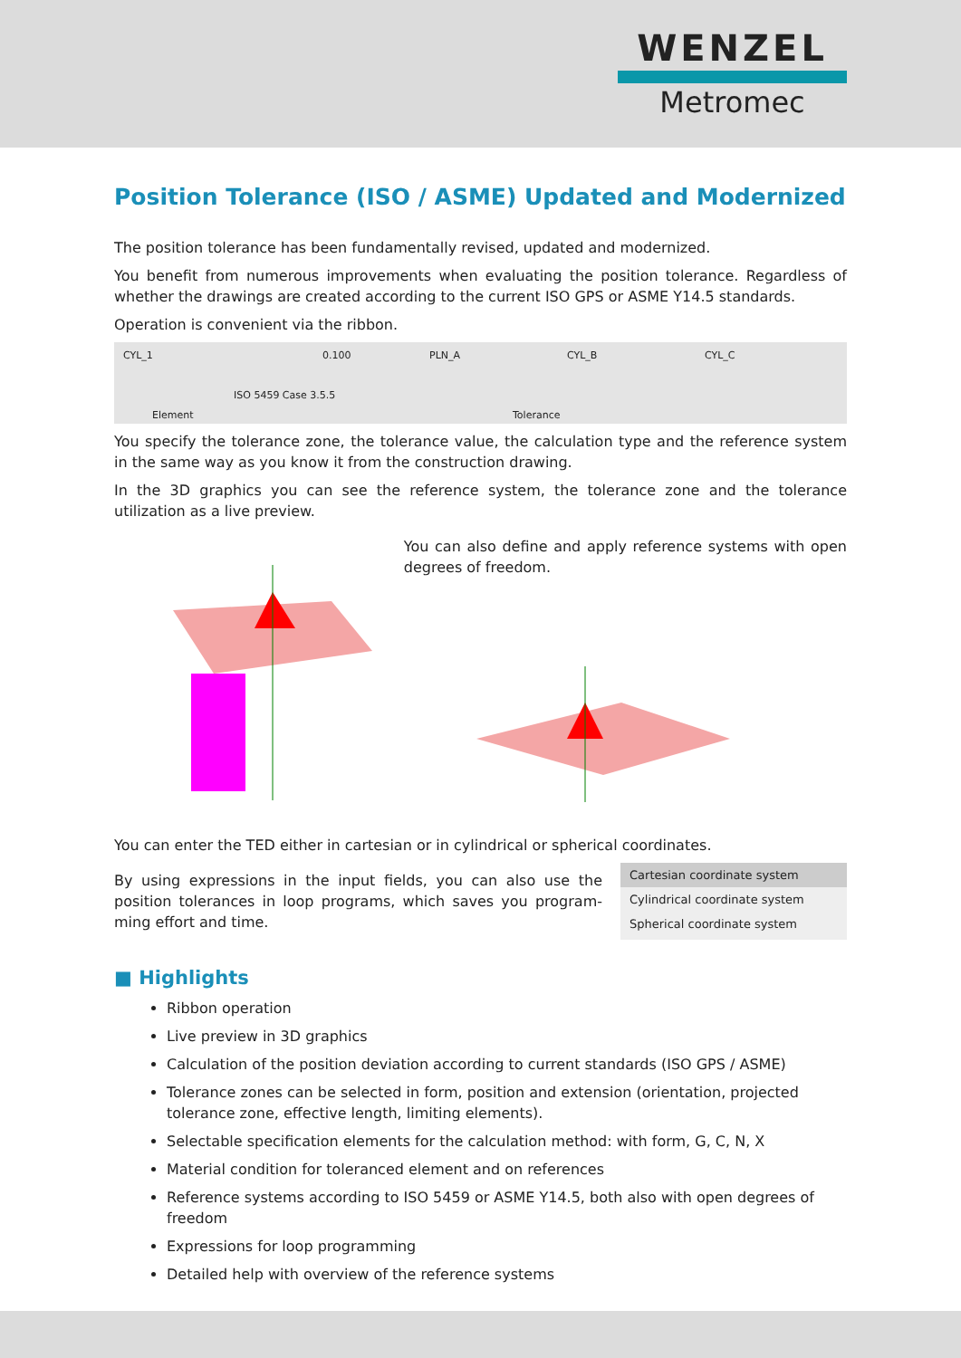WENZEL
Metromec
Position Tolerance (ISO / ASME) Updated and Modernized
The position tolerance has been fundamentally revised, updated and modernized.
You benefit from numerous improvements when evaluating the position tolerance. Regardless of whether the drawings are created according to the current ISO GPS or ASME Y14.5 standards.
Operation is convenient via the ribbon.
CYL_1 0.100 PLN_A CYL_B CYL_C
ISO 5459 Case 3.5.5
Element Tolerance
You specify the tolerance zone, the tolerance value, the calculation type and the reference system in the same way as you know it from the construction drawing.
In the 3D graphics you can see the reference system, the tolerance zone and the tolerance utilization as a live preview.
You can also define and apply reference systems with open degrees of freedom.
You can enter the TED either in cartesian or in cylindrical or spherical coordinates.
By using expressions in the input fields, you can also use the position tolerances in loop programs, which saves you program­ming effort and time.
Cartesian coordinate system
Cylindrical coordinate system
Spherical coordinate system
■ Highlights
Ribbon operation
Live preview in 3D graphics
Calculation of the position deviation according to current standards (ISO GPS / ASME)
Tolerance zones can be selected in form, position and extension (orientation, projected tolerance zone, effective length, limiting elements).
Selectable specification elements for the calculation method: with form, G, C, N, X
Material condition for toleranced element and on references
Reference systems according to ISO 5459 or ASME Y14.5, both also with open degrees of free­dom
Expressions for loop programming
Detailed help with overview of the reference systems